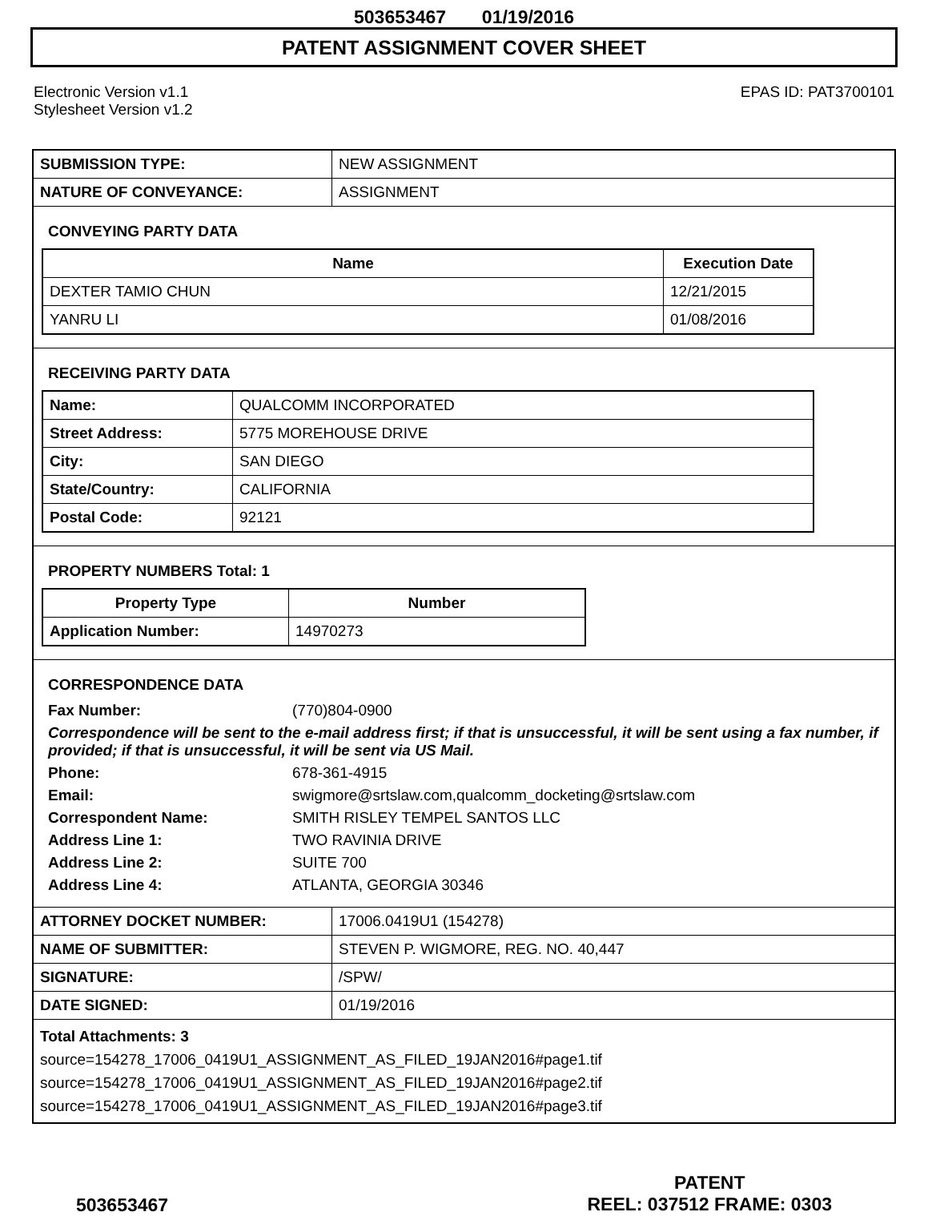503653467 01/19/2016
PATENT ASSIGNMENT COVER SHEET
Electronic Version v1.1
Stylesheet Version v1.2
EPAS ID: PAT3700101
| SUBMISSION TYPE: | NEW ASSIGNMENT |
| NATURE OF CONVEYANCE: | ASSIGNMENT |
CONVEYING PARTY DATA
| Name | Execution Date |
| --- | --- |
| DEXTER TAMIO CHUN | 12/21/2015 |
| YANRU LI | 01/08/2016 |
RECEIVING PARTY DATA
| Name: | QUALCOMM INCORPORATED |
| Street Address: | 5775 MOREHOUSE DRIVE |
| City: | SAN DIEGO |
| State/Country: | CALIFORNIA |
| Postal Code: | 92121 |
PROPERTY NUMBERS Total: 1
| Property Type | Number |
| --- | --- |
| Application Number: | 14970273 |
CORRESPONDENCE DATA
Fax Number: (770)804-0900
Correspondence will be sent to the e-mail address first; if that is unsuccessful, it will be sent using a fax number, if provided; if that is unsuccessful, it will be sent via US Mail.
Phone: 678-361-4915 Email: swigmore@srtslaw.com,qualcomm_docketing@srtslaw.com Correspondent Name: SMITH RISLEY TEMPEL SANTOS LLC Address Line 1: TWO RAVINIA DRIVE Address Line 2: SUITE 700 Address Line 4: ATLANTA, GEORGIA 30346
| ATTORNEY DOCKET NUMBER: | 17006.0419U1 (154278) |
| NAME OF SUBMITTER: | STEVEN P. WIGMORE, REG. NO. 40,447 |
| SIGNATURE: | /SPW/ |
| DATE SIGNED: | 01/19/2016 |
Total Attachments: 3
source=154278_17006_0419U1_ASSIGNMENT_AS_FILED_19JAN2016#page1.tif
source=154278_17006_0419U1_ASSIGNMENT_AS_FILED_19JAN2016#page2.tif
source=154278_17006_0419U1_ASSIGNMENT_AS_FILED_19JAN2016#page3.tif
503653467
PATENT
REEL: 037512 FRAME: 0303